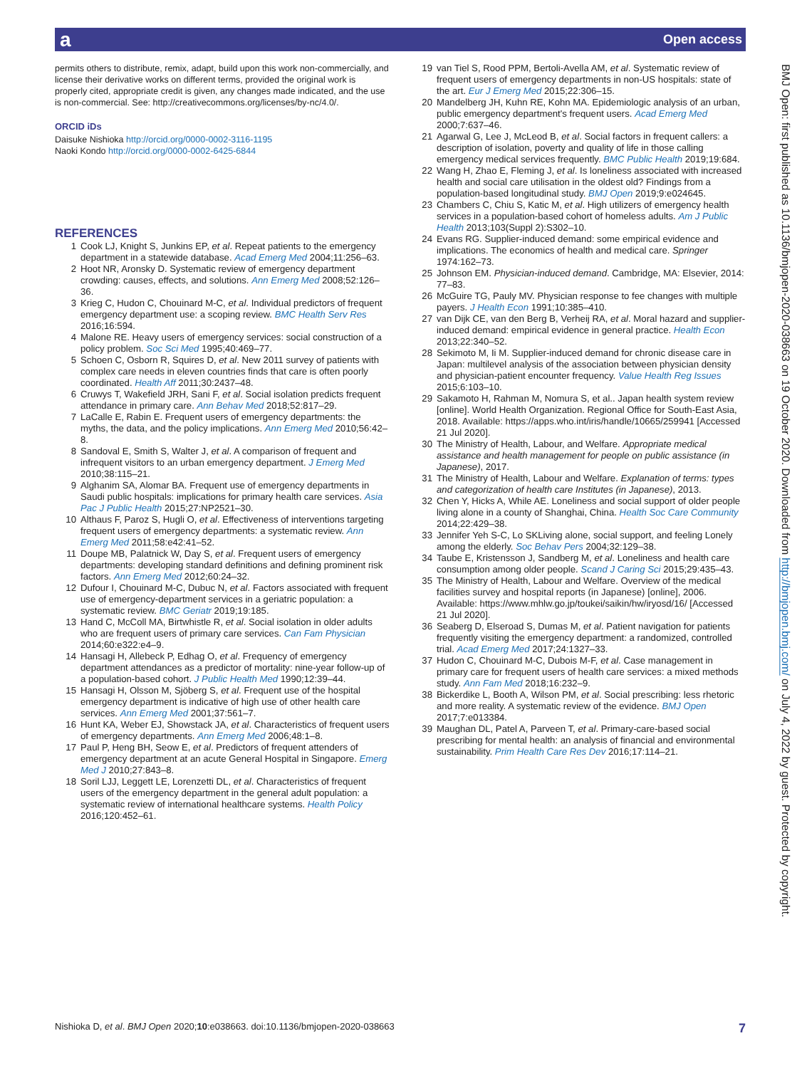a Open access
permits others to distribute, remix, adapt, build upon this work non-commercially, and license their derivative works on different terms, provided the original work is properly cited, appropriate credit is given, any changes made indicated, and the use is non-commercial. See: http://creativecommons.org/licenses/by-nc/4.0/.
ORCID iDs
Daisuke Nishioka http://orcid.org/0000-0002-3116-1195
Naoki Kondo http://orcid.org/0000-0002-6425-6844
REFERENCES
1 Cook LJ, Knight S, Junkins EP, et al. Repeat patients to the emergency department in a statewide database. Acad Emerg Med 2004;11:256–63.
2 Hoot NR, Aronsky D. Systematic review of emergency department crowding: causes, effects, and solutions. Ann Emerg Med 2008;52:126–36.
3 Krieg C, Hudon C, Chouinard M-C, et al. Individual predictors of frequent emergency department use: a scoping review. BMC Health Serv Res 2016;16:594.
4 Malone RE. Heavy users of emergency services: social construction of a policy problem. Soc Sci Med 1995;40:469–77.
5 Schoen C, Osborn R, Squires D, et al. New 2011 survey of patients with complex care needs in eleven countries finds that care is often poorly coordinated. Health Aff 2011;30:2437–48.
6 Cruwys T, Wakefield JRH, Sani F, et al. Social isolation predicts frequent attendance in primary care. Ann Behav Med 2018;52:817–29.
7 LaCalle E, Rabin E. Frequent users of emergency departments: the myths, the data, and the policy implications. Ann Emerg Med 2010;56:42–8.
8 Sandoval E, Smith S, Walter J, et al. A comparison of frequent and infrequent visitors to an urban emergency department. J Emerg Med 2010;38:115–21.
9 Alghanim SA, Alomar BA. Frequent use of emergency departments in Saudi public hospitals: implications for primary health care services. Asia Pac J Public Health 2015;27:NP2521–30.
10 Althaus F, Paroz S, Hugli O, et al. Effectiveness of interventions targeting frequent users of emergency departments: a systematic review. Ann Emerg Med 2011;58:e42:41–52.
11 Doupe MB, Palatnick W, Day S, et al. Frequent users of emergency departments: developing standard definitions and defining prominent risk factors. Ann Emerg Med 2012;60:24–32.
12 Dufour I, Chouinard M-C, Dubuc N, et al. Factors associated with frequent use of emergency-department services in a geriatric population: a systematic review. BMC Geriatr 2019;19:185.
13 Hand C, McColl MA, Birtwhistle R, et al. Social isolation in older adults who are frequent users of primary care services. Can Fam Physician 2014;60:e322:e4–9.
14 Hansagi H, Allebeck P, Edhag O, et al. Frequency of emergency department attendances as a predictor of mortality: nine-year follow-up of a population-based cohort. J Public Health Med 1990;12:39–44.
15 Hansagi H, Olsson M, Sjöberg S, et al. Frequent use of the hospital emergency department is indicative of high use of other health care services. Ann Emerg Med 2001;37:561–7.
16 Hunt KA, Weber EJ, Showstack JA, et al. Characteristics of frequent users of emergency departments. Ann Emerg Med 2006;48:1–8.
17 Paul P, Heng BH, Seow E, et al. Predictors of frequent attenders of emergency department at an acute General Hospital in Singapore. Emerg Med J 2010;27:843–8.
18 Soril LJJ, Leggett LE, Lorenzetti DL, et al. Characteristics of frequent users of the emergency department in the general adult population: a systematic review of international healthcare systems. Health Policy 2016;120:452–61.
19 van Tiel S, Rood PPM, Bertoli-Avella AM, et al. Systematic review of frequent users of emergency departments in non-US hospitals: state of the art. Eur J Emerg Med 2015;22:306–15.
20 Mandelberg JH, Kuhn RE, Kohn MA. Epidemiologic analysis of an urban, public emergency department's frequent users. Acad Emerg Med 2000;7:637–46.
21 Agarwal G, Lee J, McLeod B, et al. Social factors in frequent callers: a description of isolation, poverty and quality of life in those calling emergency medical services frequently. BMC Public Health 2019;19:684.
22 Wang H, Zhao E, Fleming J, et al. Is loneliness associated with increased health and social care utilisation in the oldest old? Findings from a population-based longitudinal study. BMJ Open 2019;9:e024645.
23 Chambers C, Chiu S, Katic M, et al. High utilizers of emergency health services in a population-based cohort of homeless adults. Am J Public Health 2013;103(Suppl 2):S302–10.
24 Evans RG. Supplier-induced demand: some empirical evidence and implications. The economics of health and medical care. Springer 1974:162–73.
25 Johnson EM. Physician-induced demand. Cambridge, MA: Elsevier, 2014: 77–83.
26 McGuire TG, Pauly MV. Physician response to fee changes with multiple payers. J Health Econ 1991;10:385–410.
27 van Dijk CE, van den Berg B, Verheij RA, et al. Moral hazard and supplier-induced demand: empirical evidence in general practice. Health Econ 2013;22:340–52.
28 Sekimoto M, Ii M. Supplier-induced demand for chronic disease care in Japan: multilevel analysis of the association between physician density and physician-patient encounter frequency. Value Health Reg Issues 2015;6:103–10.
29 Sakamoto H, Rahman M, Nomura S, et al.. Japan health system review [online]. World Health Organization. Regional Office for South-East Asia, 2018. Available: https://apps.who.int/iris/handle/10665/259941 [Accessed 21 Jul 2020].
30 The Ministry of Health, Labour, and Welfare. Appropriate medical assistance and health management for people on public assistance (in Japanese), 2017.
31 The Ministry of Health, Labour and Welfare. Explanation of terms: types and categorization of health care Institutes (in Japanese), 2013.
32 Chen Y, Hicks A, While AE. Loneliness and social support of older people living alone in a county of Shanghai, China. Health Soc Care Community 2014;22:429–38.
33 Jennifer Yeh S-C, Lo SKLiving alone, social support, and feeling Lonely among the elderly. Soc Behav Pers 2004;32:129–38.
34 Taube E, Kristensson J, Sandberg M, et al. Loneliness and health care consumption among older people. Scand J Caring Sci 2015;29:435–43.
35 The Ministry of Health, Labour and Welfare. Overview of the medical facilities survey and hospital reports (in Japanese) [online], 2006. Available: https://www.mhlw.go.jp/toukei/saikin/hw/iryosd/16/ [Accessed 21 Jul 2020].
36 Seaberg D, Elseroad S, Dumas M, et al. Patient navigation for patients frequently visiting the emergency department: a randomized, controlled trial. Acad Emerg Med 2017;24:1327–33.
37 Hudon C, Chouinard M-C, Dubois M-F, et al. Case management in primary care for frequent users of health care services: a mixed methods study. Ann Fam Med 2018;16:232–9.
38 Bickerdike L, Booth A, Wilson PM, et al. Social prescribing: less rhetoric and more reality. A systematic review of the evidence. BMJ Open 2017;7:e013384.
39 Maughan DL, Patel A, Parveen T, et al. Primary-care-based social prescribing for mental health: an analysis of financial and environmental sustainability. Prim Health Care Res Dev 2016;17:114–21.
BMJ Open: first published as 10.1136/bmjopen-2020-038663 on 19 October 2020. Downloaded from http://bmjopen.bmj.com/ on July 4, 2022 by guest. Protected by copyright.
Nishioka D, et al. BMJ Open 2020;10:e038663. doi:10.1136/bmjopen-2020-038663 7